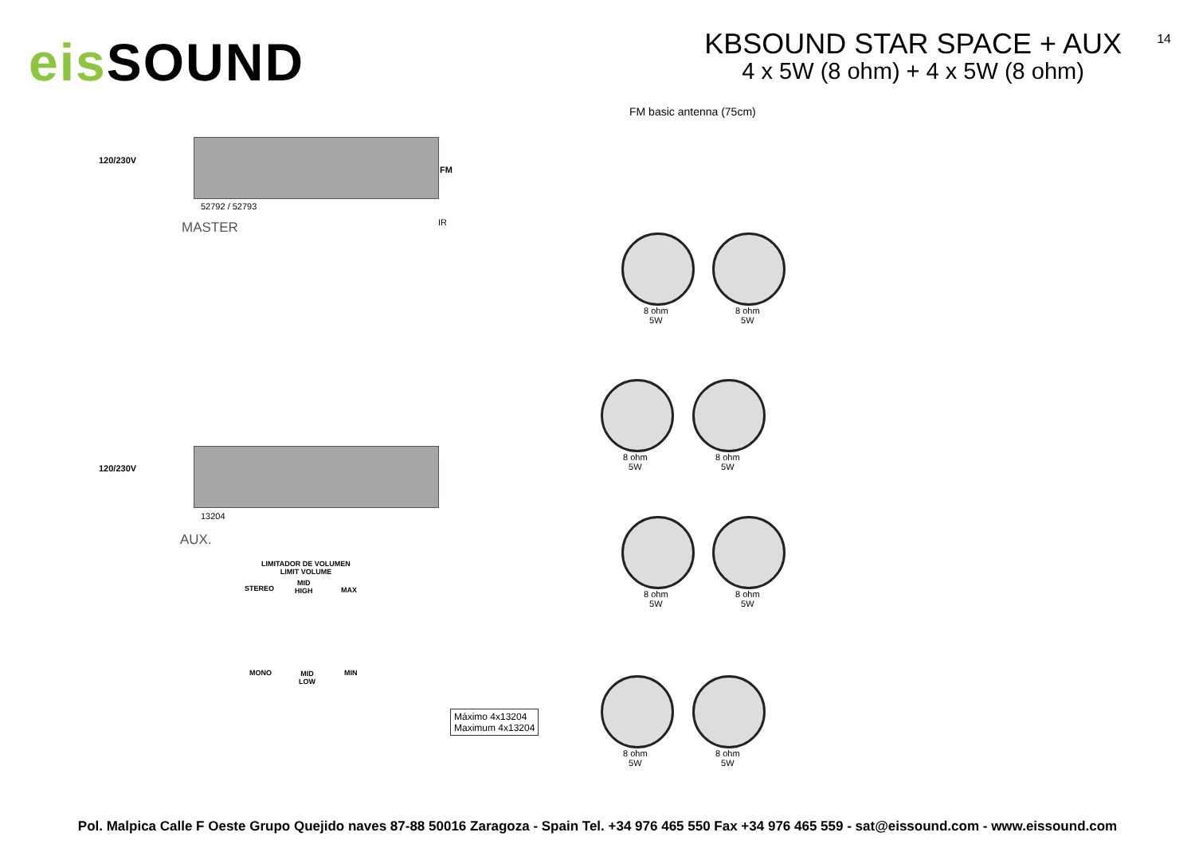eis SOUND
KBSOUND STAR SPACE + AUX
4 x 5W (8 ohm) + 4 x 5W (8 ohm)
14
FM basic antenna (75cm)
120/230V
FM
52792 / 52793
MASTER IR
120/230V
13204
AUX.
LIMITADOR DE VOLUMEN
LIMIT VOLUME
STEREO
MID
HIGH
MAX
MONO
MID
LOW
MIN
Máximo 4x13204
Maximum 4x13204
8 ohm
5W
8 ohm
5W
8 ohm
5W
8 ohm
5W
8 ohm
5W
8 ohm
5W
8 ohm
5W
8 ohm
5W
Pol. Malpica Calle F Oeste Grupo Quejido naves 87-88 50016 Zaragoza - Spain Tel. +34 976 465 550 Fax +34 976 465 559 - sat@eissound.com - www.eissound.com